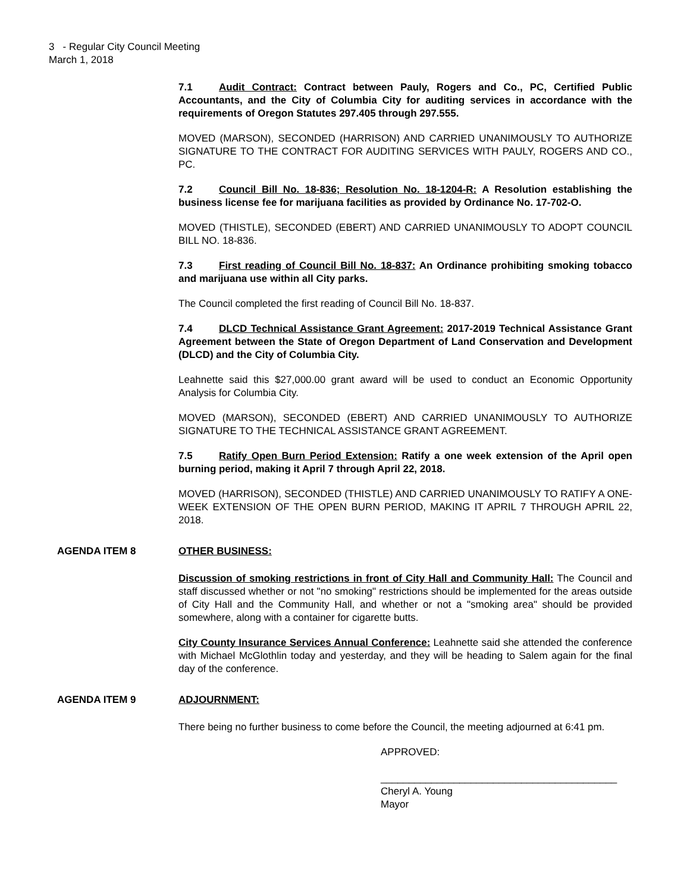3 - Regular City Council Meeting
March 1, 2018
7.1 Audit Contract: Contract between Pauly, Rogers and Co., PC, Certified Public Accountants, and the City of Columbia City for auditing services in accordance with the requirements of Oregon Statutes 297.405 through 297.555.
MOVED (MARSON), SECONDED (HARRISON) AND CARRIED UNANIMOUSLY TO AUTHORIZE SIGNATURE TO THE CONTRACT FOR AUDITING SERVICES WITH PAULY, ROGERS AND CO., PC.
7.2 Council Bill No. 18-836; Resolution No. 18-1204-R: A Resolution establishing the business license fee for marijuana facilities as provided by Ordinance No. 17-702-O.
MOVED (THISTLE), SECONDED (EBERT) AND CARRIED UNANIMOUSLY TO ADOPT COUNCIL BILL NO. 18-836.
7.3 First reading of Council Bill No. 18-837: An Ordinance prohibiting smoking tobacco and marijuana use within all City parks.
The Council completed the first reading of Council Bill No. 18-837.
7.4 DLCD Technical Assistance Grant Agreement: 2017-2019 Technical Assistance Grant Agreement between the State of Oregon Department of Land Conservation and Development (DLCD) and the City of Columbia City.
Leahnette said this $27,000.00 grant award will be used to conduct an Economic Opportunity Analysis for Columbia City.
MOVED (MARSON), SECONDED (EBERT) AND CARRIED UNANIMOUSLY TO AUTHORIZE SIGNATURE TO THE TECHNICAL ASSISTANCE GRANT AGREEMENT.
7.5 Ratify Open Burn Period Extension: Ratify a one week extension of the April open burning period, making it April 7 through April 22, 2018.
MOVED (HARRISON), SECONDED (THISTLE) AND CARRIED UNANIMOUSLY TO RATIFY A ONE-WEEK EXTENSION OF THE OPEN BURN PERIOD, MAKING IT APRIL 7 THROUGH APRIL 22, 2018.
AGENDA ITEM 8 OTHER BUSINESS:
Discussion of smoking restrictions in front of City Hall and Community Hall: The Council and staff discussed whether or not "no smoking" restrictions should be implemented for the areas outside of City Hall and the Community Hall, and whether or not a "smoking area" should be provided somewhere, along with a container for cigarette butts.
City County Insurance Services Annual Conference: Leahnette said she attended the conference with Michael McGlothlin today and yesterday, and they will be heading to Salem again for the final day of the conference.
AGENDA ITEM 9 ADJOURNMENT:
There being no further business to come before the Council, the meeting adjourned at 6:41 pm.
APPROVED:
__________________________________________
Cheryl A. Young
Mayor